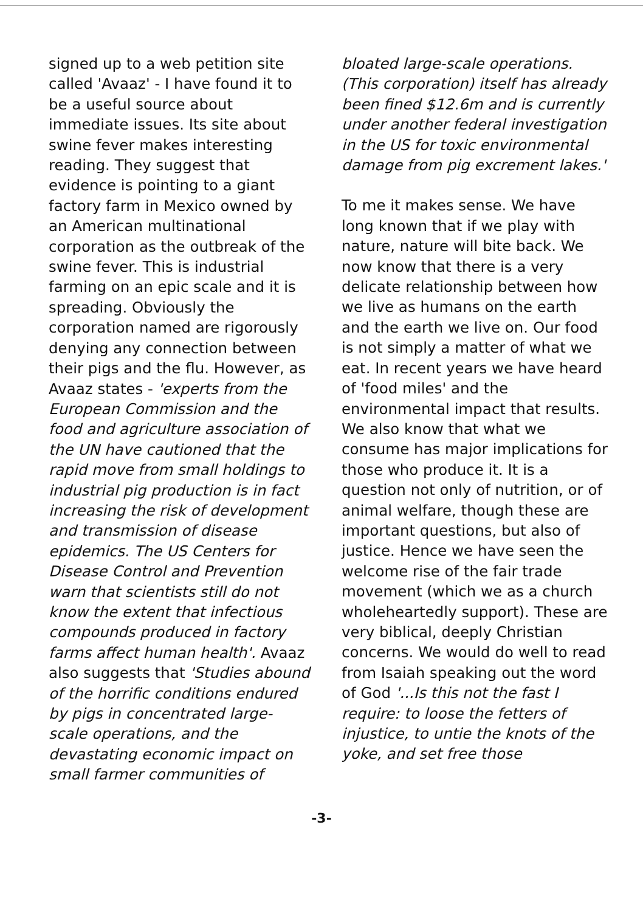signed up to a web petition site called 'Avaaz' - I have found it to be a useful source about immediate issues. Its site about swine fever makes interesting reading. They suggest that evidence is pointing to a giant factory farm in Mexico owned by an American multinational corporation as the outbreak of the swine fever. This is industrial farming on an epic scale and it is spreading. Obviously the corporation named are rigorously denying any connection between their pigs and the flu. However, as Avaaz states - 'experts from the European Commission and the food and agriculture association of the UN have cautioned that the rapid move from small holdings to industrial pig production is in fact increasing the risk of development and transmission of disease epidemics. The US Centers for Disease Control and Prevention warn that scientists still do not know the extent that infectious compounds produced in factory farms affect human health'. Avaaz also suggests that 'Studies abound of the horrific conditions endured by pigs in concentrated large-scale operations, and the devastating economic impact on small farmer communities of
bloated large-scale operations. (This corporation) itself has already been fined $12.6m and is currently under another federal investigation in the US for toxic environmental damage from pig excrement lakes.'
To me it makes sense. We have long known that if we play with nature, nature will bite back. We now know that there is a very delicate relationship between how we live as humans on the earth and the earth we live on. Our food is not simply a matter of what we eat. In recent years we have heard of 'food miles' and the environmental impact that results. We also know that what we consume has major implications for those who produce it. It is a question not only of nutrition, or of animal welfare, though these are important questions, but also of justice. Hence we have seen the welcome rise of the fair trade movement (which we as a church wholeheartedly support). These are very biblical, deeply Christian concerns. We would do well to read from Isaiah speaking out the word of God '...Is this not the fast I require: to loose the fetters of injustice, to untie the knots of the yoke, and set free those
-3-